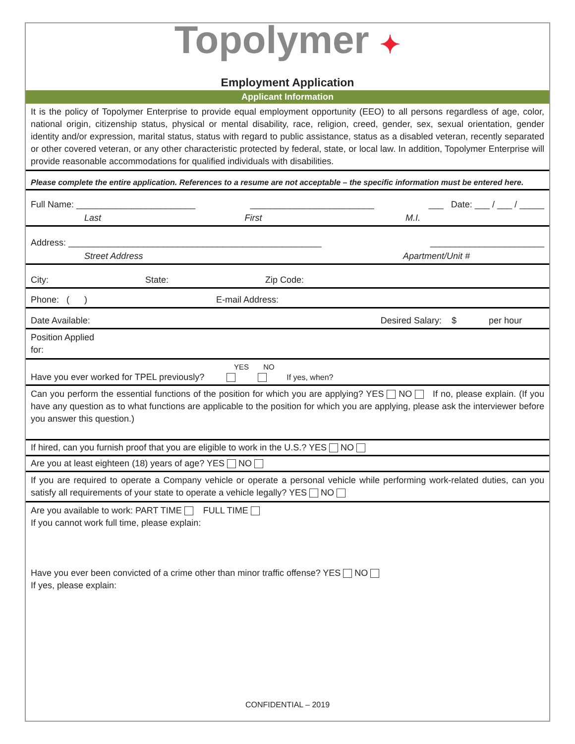Topolymer ✦
Employment Application
Applicant Information
It is the policy of Topolymer Enterprise to provide equal employment opportunity (EEO) to all persons regardless of age, color, national origin, citizenship status, physical or mental disability, race, religion, creed, gender, sex, sexual orientation, gender identity and/or expression, marital status, status with regard to public assistance, status as a disabled veteran, recently separated or other covered veteran, or any other characteristic protected by federal, state, or local law. In addition, Topolymer Enterprise will provide reasonable accommodations for qualified individuals with disabilities.
Please complete the entire application. References to a resume are not acceptable – the specific information must be entered here.
Full Name: ________________________ _________________________ ___ Date: ___ / ___ / _____
Last First M.I.
Address: ___________________________________________________ _______________________
Street Address Apartment/Unit #
City: State: Zip Code:
Phone: ( ) E-mail Address:
Date Available: Desired Salary: $ per hour
Position Applied
for:
YES NO
Have you ever worked for TPEL previously? If yes, when?
Can you perform the essential functions of the position for which you are applying? YES NO If no, please explain. (If you have any question as to what functions are applicable to the position for which you are applying, please ask the interviewer before you answer this question.)
If hired, can you furnish proof that you are eligible to work in the U.S.? YES NO
Are you at least eighteen (18) years of age? YES NO
If you are required to operate a Company vehicle or operate a personal vehicle while performing work-related duties, can you satisfy all requirements of your state to operate a vehicle legally? YES NO
Are you available to work: PART TIME FULL TIME
If you cannot work full time, please explain:
Have you ever been convicted of a crime other than minor traffic offense? YES NO
If yes, please explain:
CONFIDENTIAL – 2019